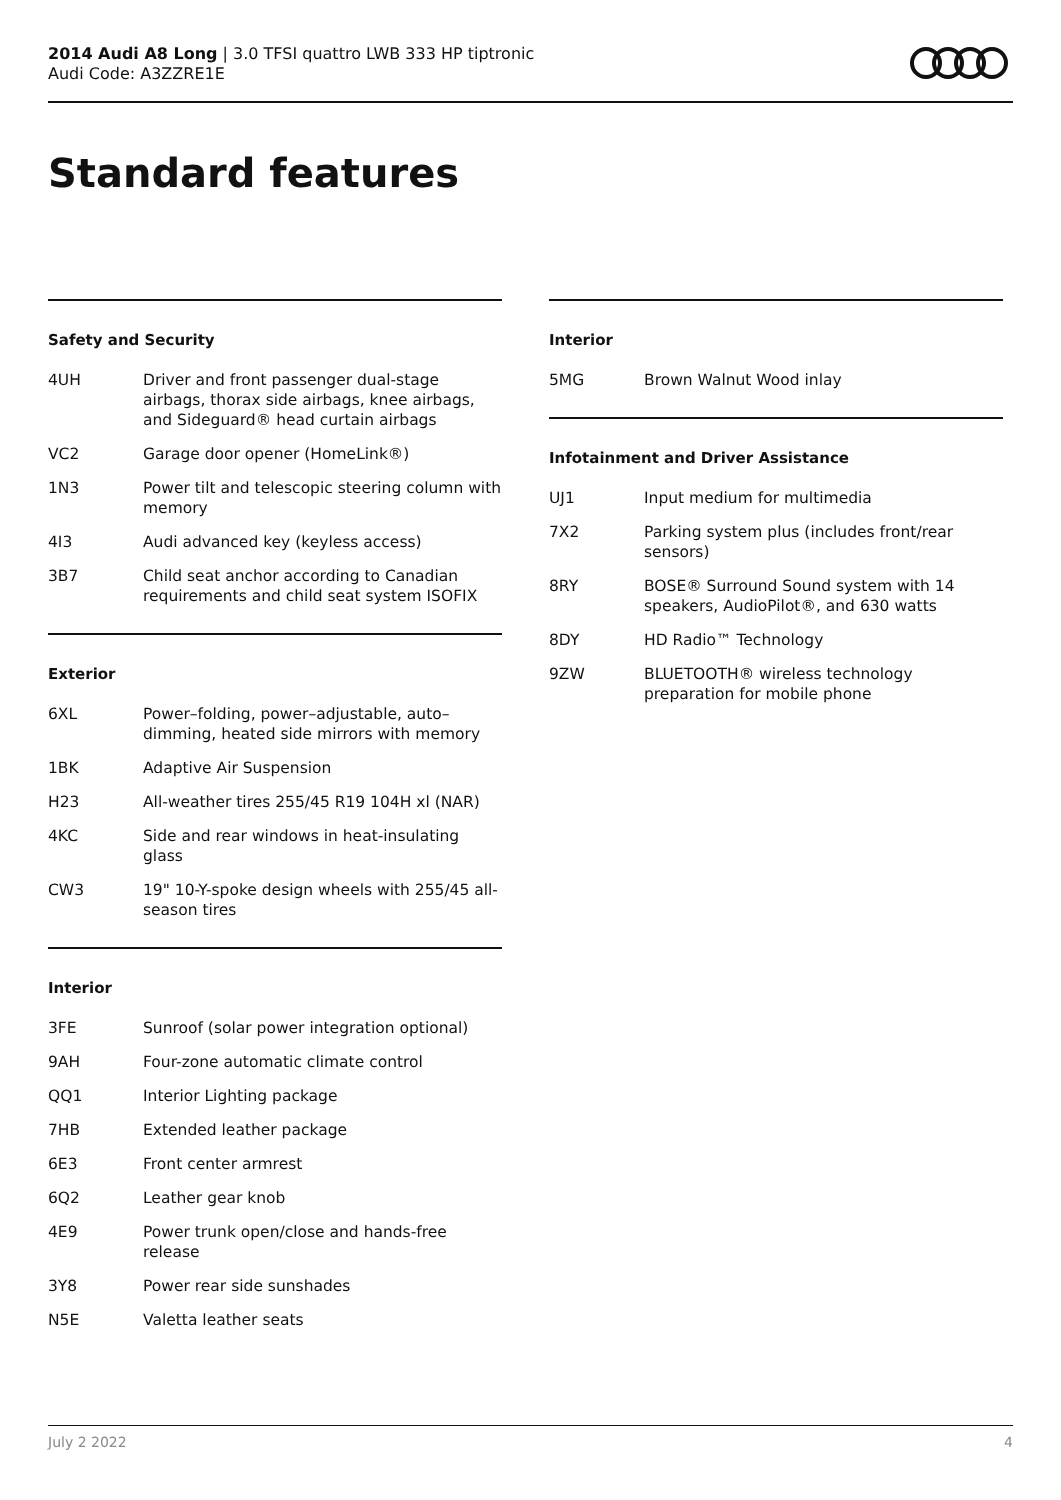2014 Audi A8 Long | 3.0 TFSI quattro LWB 333 HP tiptronic
Audi Code: A3ZZRE1E
Standard features
Safety and Security
| 4UH | Driver and front passenger dual-stage airbags, thorax side airbags, knee airbags, and Sideguard® head curtain airbags |
| VC2 | Garage door opener (HomeLink®) |
| 1N3 | Power tilt and telescopic steering column with memory |
| 4I3 | Audi advanced key (keyless access) |
| 3B7 | Child seat anchor according to Canadian requirements and child seat system ISOFIX |
Exterior
| 6XL | Power–folding, power–adjustable, auto–dimming, heated side mirrors with memory |
| 1BK | Adaptive Air Suspension |
| H23 | All-weather tires 255/45 R19 104H xl (NAR) |
| 4KC | Side and rear windows in heat-insulating glass |
| CW3 | 19" 10-Y-spoke design wheels with 255/45 all-season tires |
Interior
| 3FE | Sunroof (solar power integration optional) |
| 9AH | Four-zone automatic climate control |
| QQ1 | Interior Lighting package |
| 7HB | Extended leather package |
| 6E3 | Front center armrest |
| 6Q2 | Leather gear knob |
| 4E9 | Power trunk open/close and hands-free release |
| 3Y8 | Power rear side sunshades |
| N5E | Valetta leather seats |
Interior
| 5MG | Brown Walnut Wood inlay |
Infotainment and Driver Assistance
| UJ1 | Input medium for multimedia |
| 7X2 | Parking system plus (includes front/rear sensors) |
| 8RY | BOSE® Surround Sound system with 14 speakers, AudioPilot®, and 630 watts |
| 8DY | HD Radio™ Technology |
| 9ZW | BLUETOOTH® wireless technology preparation for mobile phone |
July 2 2022 4